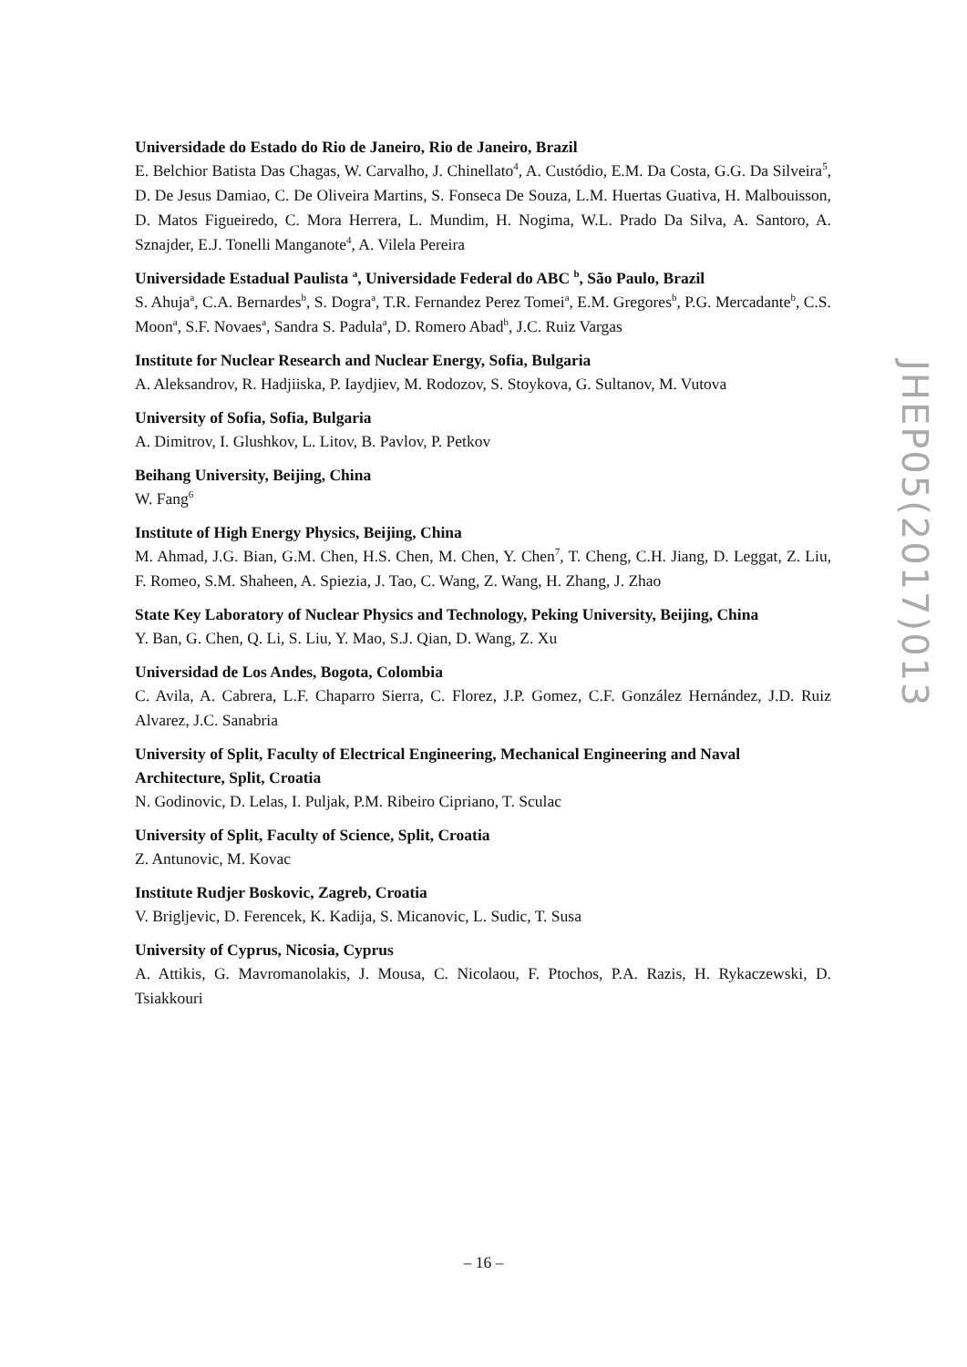Universidade do Estado do Rio de Janeiro, Rio de Janeiro, Brazil
E. Belchior Batista Das Chagas, W. Carvalho, J. Chinellato<sup>4</sup>, A. Custódio, E.M. Da Costa, G.G. Da Silveira<sup>5</sup>, D. De Jesus Damiao, C. De Oliveira Martins, S. Fonseca De Souza, L.M. Huertas Guativa, H. Malbouisson, D. Matos Figueiredo, C. Mora Herrera, L. Mundim, H. Nogima, W.L. Prado Da Silva, A. Santoro, A. Sznajder, E.J. Tonelli Manganote<sup>4</sup>, A. Vilela Pereira
Universidade Estadual Paulista <sup>a</sup>, Universidade Federal do ABC <sup>b</sup>, São Paulo, Brazil
S. Ahuja<sup>a</sup>, C.A. Bernardes<sup>b</sup>, S. Dogra<sup>a</sup>, T.R. Fernandez Perez Tomei<sup>a</sup>, E.M. Gregores<sup>b</sup>, P.G. Mercadante<sup>b</sup>, C.S. Moon<sup>a</sup>, S.F. Novaes<sup>a</sup>, Sandra S. Padula<sup>a</sup>, D. Romero Abad<sup>b</sup>, J.C. Ruiz Vargas
Institute for Nuclear Research and Nuclear Energy, Sofia, Bulgaria
A. Aleksandrov, R. Hadjiiska, P. Iaydjiev, M. Rodozov, S. Stoykova, G. Sultanov, M. Vutova
University of Sofia, Sofia, Bulgaria
A. Dimitrov, I. Glushkov, L. Litov, B. Pavlov, P. Petkov
Beihang University, Beijing, China
W. Fang<sup>6</sup>
Institute of High Energy Physics, Beijing, China
M. Ahmad, J.G. Bian, G.M. Chen, H.S. Chen, M. Chen, Y. Chen<sup>7</sup>, T. Cheng, C.H. Jiang, D. Leggat, Z. Liu, F. Romeo, S.M. Shaheen, A. Spiezia, J. Tao, C. Wang, Z. Wang, H. Zhang, J. Zhao
State Key Laboratory of Nuclear Physics and Technology, Peking University, Beijing, China
Y. Ban, G. Chen, Q. Li, S. Liu, Y. Mao, S.J. Qian, D. Wang, Z. Xu
Universidad de Los Andes, Bogota, Colombia
C. Avila, A. Cabrera, L.F. Chaparro Sierra, C. Florez, J.P. Gomez, C.F. González Hernández, J.D. Ruiz Alvarez, J.C. Sanabria
University of Split, Faculty of Electrical Engineering, Mechanical Engineering and Naval Architecture, Split, Croatia
N. Godinovic, D. Lelas, I. Puljak, P.M. Ribeiro Cipriano, T. Sculac
University of Split, Faculty of Science, Split, Croatia
Z. Antunovic, M. Kovac
Institute Rudjer Boskovic, Zagreb, Croatia
V. Brigljevic, D. Ferencek, K. Kadija, S. Micanovic, L. Sudic, T. Susa
University of Cyprus, Nicosia, Cyprus
A. Attikis, G. Mavromanolakis, J. Mousa, C. Nicolaou, F. Ptochos, P.A. Razis, H. Rykaczewski, D. Tsiakkouri
JHEP05(2017)013
– 16 –